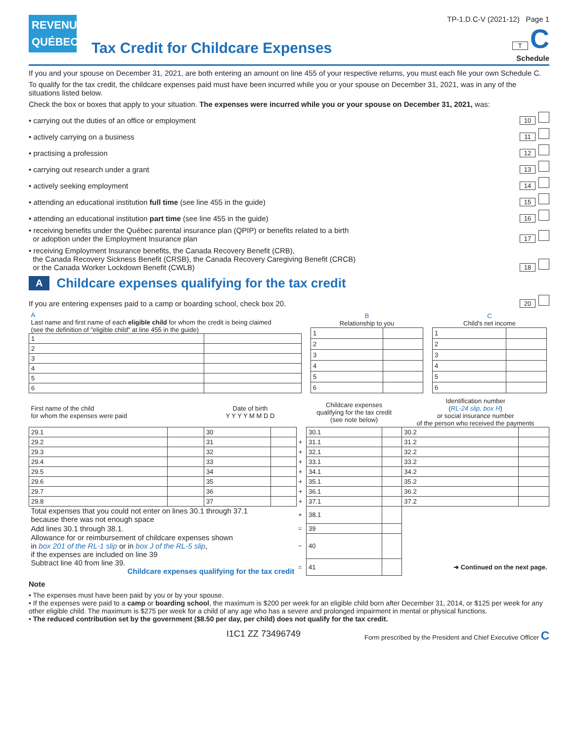REVENU
QUÉBEC
Tax Credit for Childcare Expenses
TP-1.D.C-V (2021-12) Page 1
T C
Schedule
If you and your spouse on December 31, 2021, are both entering an amount on line 455 of your respective returns, you must each file your own Schedule C.
To qualify for the tax credit, the childcare expenses paid must have been incurred while you or your spouse on December 31, 2021, was in any of the situations listed below.
Check the box or boxes that apply to your situation. The expenses were incurred while you or your spouse on December 31, 2021, was:
• carrying out the duties of an office or employment 10
• actively carrying on a business 11
• practising a profession 12
• carrying out research under a grant 13
• actively seeking employment 14
• attending an educational institution full time (see line 455 in the guide) 15
• attending an educational institution part time (see line 455 in the guide) 16
• receiving benefits under the Québec parental insurance plan (QPIP) or benefits related to a birth
or adoption under the Employment Insurance plan 17
• receiving Employment Insurance benefits, the Canada Recovery Benefit (CRB),
the Canada Recovery Sickness Benefit (CRSB), the Canada Recovery Caregiving Benefit (CRCB)
or the Canada Worker Lockdown Benefit (CWLB) 18
A Childcare expenses qualifying for the tax credit
If you are entering expenses paid to a camp or boarding school, check box 20. 20
| A Last name and first name of each eligible child for whom the credit is being claimed (see the definition of "eligible child" at line 455 in the guide) | |
| --- | --- |
| 1 | |
| 2 | |
| 3 | |
| 4 | |
| 5 | |
| 6 | |
| B Relationship to you | |
| --- | --- |
| 1 | |
| 2 | |
| 3 | |
| 4 | |
| 5 | |
| 6 | |
| C Child's net income | |
| --- | --- |
| 1 | |
| 2 | |
| 3 | |
| 4 | |
| 5 | |
| 6 | |
| First name of the child for whom the expenses were paid | | Date of birth Y Y Y Y M M D D | | | Childcare expenses qualifying for the tax credit (see note below) | | Identification number ( RL-24 slip, box H ) or social insurance number of the person who received the payments | |
| --- | --- | --- | --- | --- | --- | --- | --- | --- |
| 29.1 | | 30 | | | 30.1 | | 30.2 | |
| 29.2 | | 31 | | + | 31.1 | | 31.2 | |
| 29.3 | | 32 | | + | 32.1 | | 32.2 | |
| 29.4 | | 33 | | + | 33.1 | | 33.2 | |
| 29.5 | | 34 | | + | 34.1 | | 34.2 | |
| 29.6 | | 35 | | + | 35.1 | | 35.2 | |
| 29.7 | | 36 | | + | 36.1 | | 36.2 | |
| 29.8 | | 37 | | + | 37.1 | | 37.2 | |
| Total expenses that you could not enter on lines 30.1 through 37.1 because there was not enough space | | | | + | 38.1 | | | |
| Add lines 30.1 through 38.1. | | | | = | 39 | | | |
| Allowance for or reimbursement of childcare expenses shown in box 201 of the RL-1 slip or in box J of the RL-5 slip , if the expenses are included on line 39 | | | | − | 40 | | | |
| Subtract line 40 from line 39. Childcare expenses qualifying for the tax credit | | | | = | 41 | | ➜ Continued on the next page. | |
Note
• The expenses must have been paid by you or by your spouse.
• If the expenses were paid to a camp or boarding school, the maximum is $200 per week for an eligible child born after December 31, 2014, or $125 per week for any other eligible child. The maximum is $275 per week for a child of any age who has a severe and prolonged impairment in mental or physical functions.
• The reduced contribution set by the government ($8.50 per day, per child) does not qualify for the tax credit.
I1C1 ZZ 73496749 Form prescribed by the President and Chief Executive Officer C